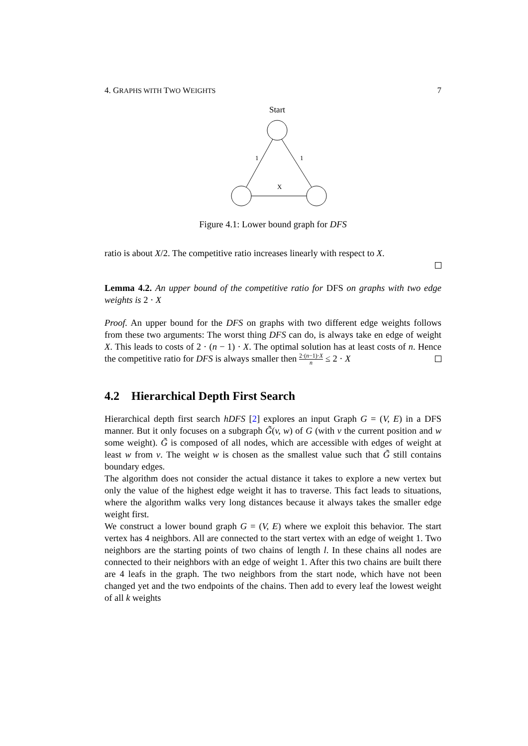4. GRAPHS WITH TWO WEIGHTS 7
Start
1
1
X
Figure 4.1: Lower bound graph for DFS
ratio is about X/2. The competitive ratio increases linearly with respect to X.
Lemma 4.2. An upper bound of the competitive ratio for DFS on graphs with two edge weights is 2 · X
Proof. An upper bound for the DFS on graphs with two different edge weights follows from these two arguments: The worst thing DFS can do, is always take en edge of weight X. This leads to costs of 2 · (n − 1) · X. The optimal solution has at least costs of n. Hence the competitive ratio for DFS is always smaller then 2·(n−1)·X n ≤ 2 · X
4.2 Hierarchical Depth First Search
Hierarchical depth first search hDFS [2] explores an input Graph G = (V, E) in a DFS manner. But it only focuses on a subgraph G̃(v, w) of G (with v the current position and w some weight). G̃ is composed of all nodes, which are accessible with edges of weight at least w from v. The weight w is chosen as the smallest value such that G̃ still contains boundary edges.
The algorithm does not consider the actual distance it takes to explore a new vertex but only the value of the highest edge weight it has to traverse. This fact leads to situations, where the algorithm walks very long distances because it always takes the smaller edge weight first.
We construct a lower bound graph G = (V, E) where we exploit this behavior. The start vertex has 4 neighbors. All are connected to the start vertex with an edge of weight 1. Two neighbors are the starting points of two chains of length l. In these chains all nodes are connected to their neighbors with an edge of weight 1. After this two chains are built there are 4 leafs in the graph. The two neighbors from the start node, which have not been changed yet and the two endpoints of the chains. Then add to every leaf the lowest weight of all k weights